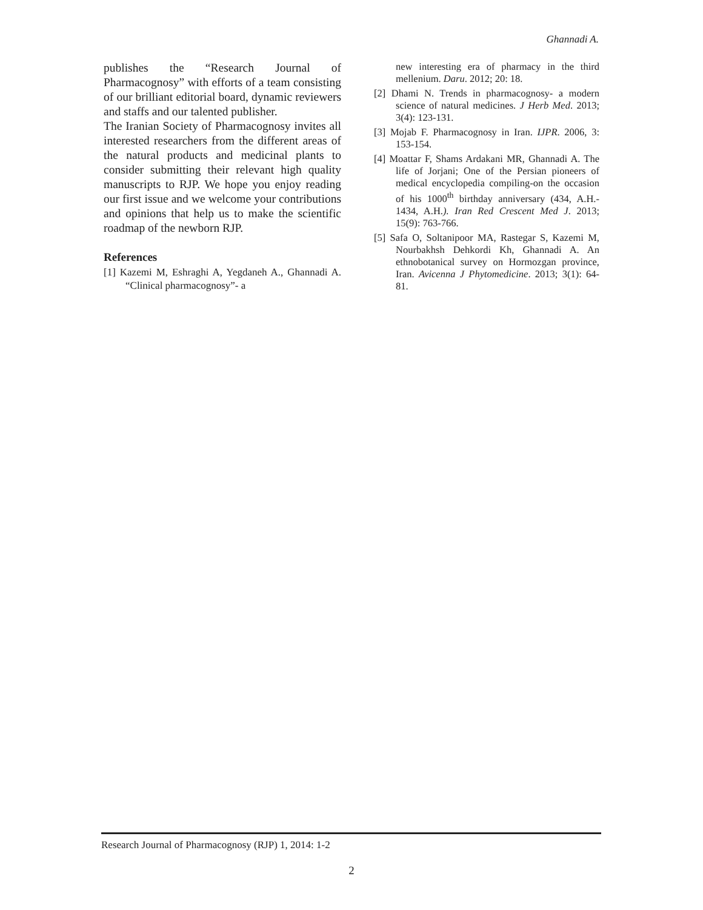Ghannadi A.
publishes the “Research Journal of Pharmacognosy” with efforts of a team consisting of our brilliant editorial board, dynamic reviewers and staffs and our talented publisher.
The Iranian Society of Pharmacognosy invites all interested researchers from the different areas of the natural products and medicinal plants to consider submitting their relevant high quality manuscripts to RJP. We hope you enjoy reading our first issue and we welcome your contributions and opinions that help us to make the scientific roadmap of the newborn RJP.
References
[1] Kazemi M, Eshraghi A, Yegdaneh A., Ghannadi A. “Clinical pharmacognosy”- a
new interesting era of pharmacy in the third mellenium. Daru. 2012; 20: 18.
[2] Dhami N. Trends in pharmacognosy- a modern science of natural medicines. J Herb Med. 2013; 3(4): 123-131.
[3] Mojab F. Pharmacognosy in Iran. IJPR. 2006, 3: 153-154.
[4] Moattar F, Shams Ardakani MR, Ghannadi A. The life of Jorjani; One of the Persian pioneers of medical encyclopedia compiling-on the occasion of his 1000<sup>th</sup> birthday anniversary (434, A.H.- 1434, A.H.). Iran Red Crescent Med J. 2013; 15(9): 763-766.
[5] Safa O, Soltanipoor MA, Rastegar S, Kazemi M, Nourbakhsh Dehkordi Kh, Ghannadi A. An ethnobotanical survey on Hormozgan province, Iran. Avicenna J Phytomedicine. 2013; 3(1): 64-81.
Research Journal of Pharmacognosy (RJP) 1, 2014: 1-2
2